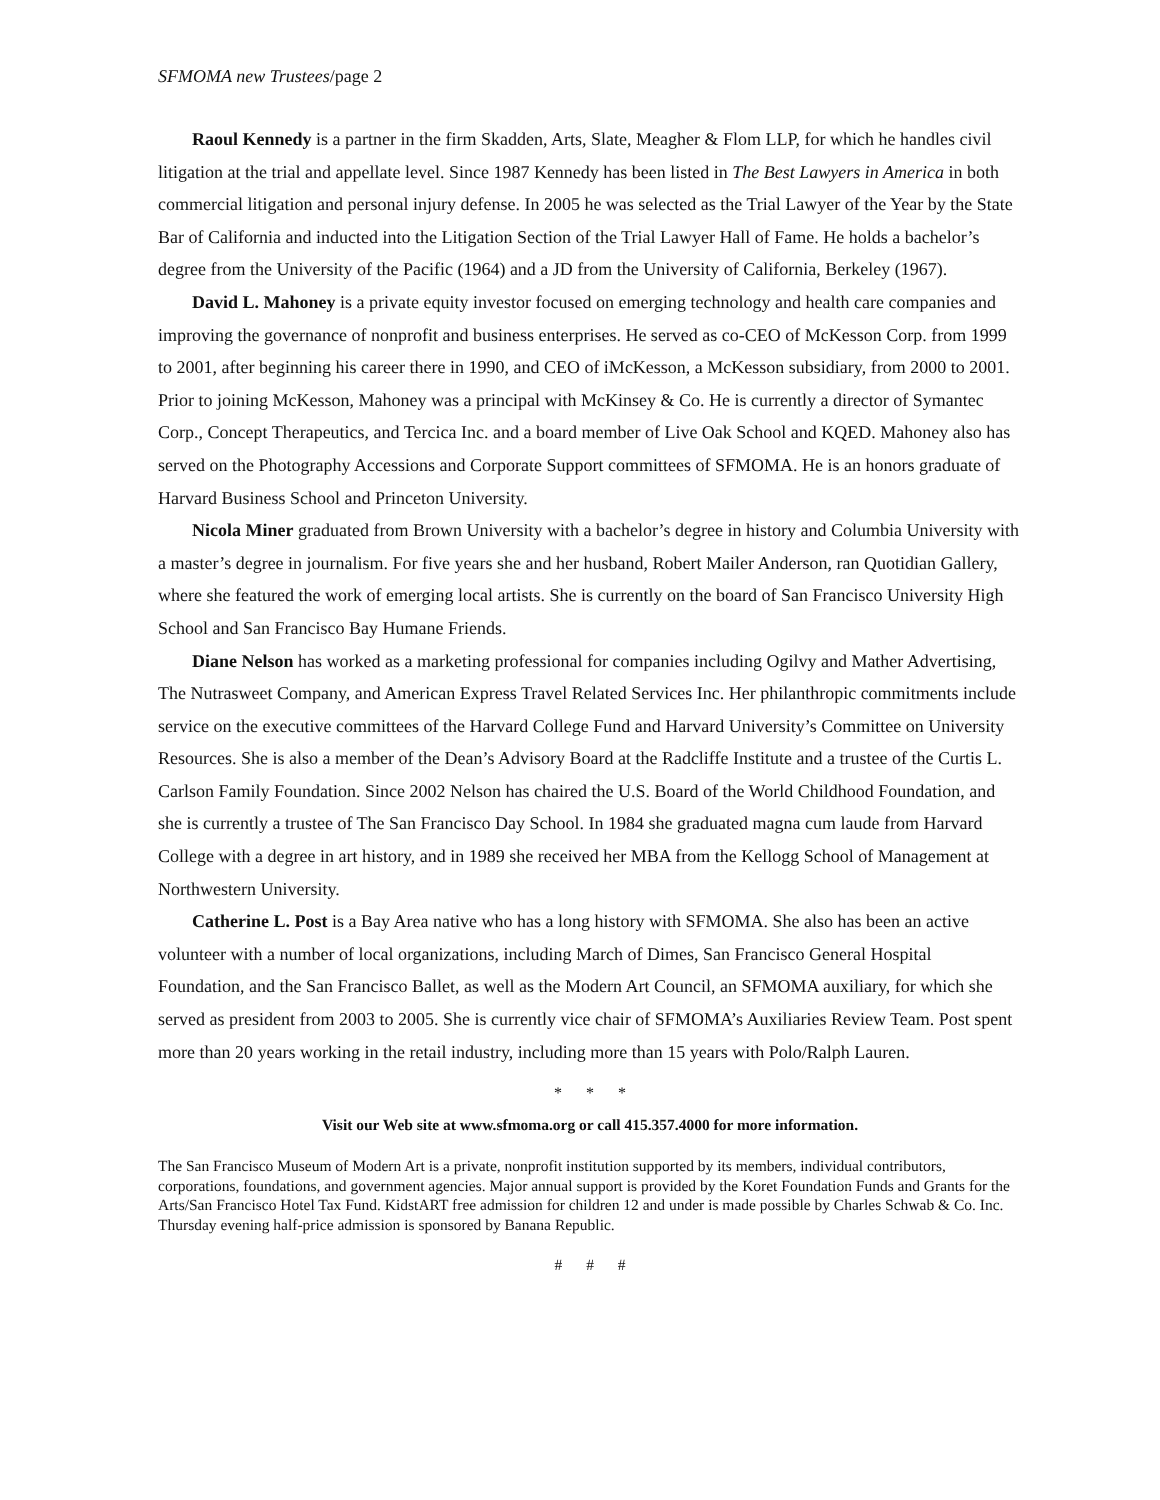SFMOMA new Trustees/page 2
Raoul Kennedy is a partner in the firm Skadden, Arts, Slate, Meagher & Flom LLP, for which he handles civil litigation at the trial and appellate level. Since 1987 Kennedy has been listed in The Best Lawyers in America in both commercial litigation and personal injury defense. In 2005 he was selected as the Trial Lawyer of the Year by the State Bar of California and inducted into the Litigation Section of the Trial Lawyer Hall of Fame. He holds a bachelor’s degree from the University of the Pacific (1964) and a JD from the University of California, Berkeley (1967).
David L. Mahoney is a private equity investor focused on emerging technology and health care companies and improving the governance of nonprofit and business enterprises. He served as co-CEO of McKesson Corp. from 1999 to 2001, after beginning his career there in 1990, and CEO of iMcKesson, a McKesson subsidiary, from 2000 to 2001. Prior to joining McKesson, Mahoney was a principal with McKinsey & Co. He is currently a director of Symantec Corp., Concept Therapeutics, and Tercica Inc. and a board member of Live Oak School and KQED. Mahoney also has served on the Photography Accessions and Corporate Support committees of SFMOMA. He is an honors graduate of Harvard Business School and Princeton University.
Nicola Miner graduated from Brown University with a bachelor’s degree in history and Columbia University with a master’s degree in journalism. For five years she and her husband, Robert Mailer Anderson, ran Quotidian Gallery, where she featured the work of emerging local artists. She is currently on the board of San Francisco University High School and San Francisco Bay Humane Friends.
Diane Nelson has worked as a marketing professional for companies including Ogilvy and Mather Advertising, The Nutrasweet Company, and American Express Travel Related Services Inc. Her philanthropic commitments include service on the executive committees of the Harvard College Fund and Harvard University’s Committee on University Resources. She is also a member of the Dean’s Advisory Board at the Radcliffe Institute and a trustee of the Curtis L. Carlson Family Foundation. Since 2002 Nelson has chaired the U.S. Board of the World Childhood Foundation, and she is currently a trustee of The San Francisco Day School. In 1984 she graduated magna cum laude from Harvard College with a degree in art history, and in 1989 she received her MBA from the Kellogg School of Management at Northwestern University.
Catherine L. Post is a Bay Area native who has a long history with SFMOMA. She also has been an active volunteer with a number of local organizations, including March of Dimes, San Francisco General Hospital Foundation, and the San Francisco Ballet, as well as the Modern Art Council, an SFMOMA auxiliary, for which she served as president from 2003 to 2005. She is currently vice chair of SFMOMA’s Auxiliaries Review Team. Post spent more than 20 years working in the retail industry, including more than 15 years with Polo/Ralph Lauren.
* * *
Visit our Web site at www.sfmoma.org or call 415.357.4000 for more information.
The San Francisco Museum of Modern Art is a private, nonprofit institution supported by its members, individual contributors, corporations, foundations, and government agencies. Major annual support is provided by the Koret Foundation Funds and Grants for the Arts/San Francisco Hotel Tax Fund. KidstART free admission for children 12 and under is made possible by Charles Schwab & Co. Inc. Thursday evening half-price admission is sponsored by Banana Republic.
# # #